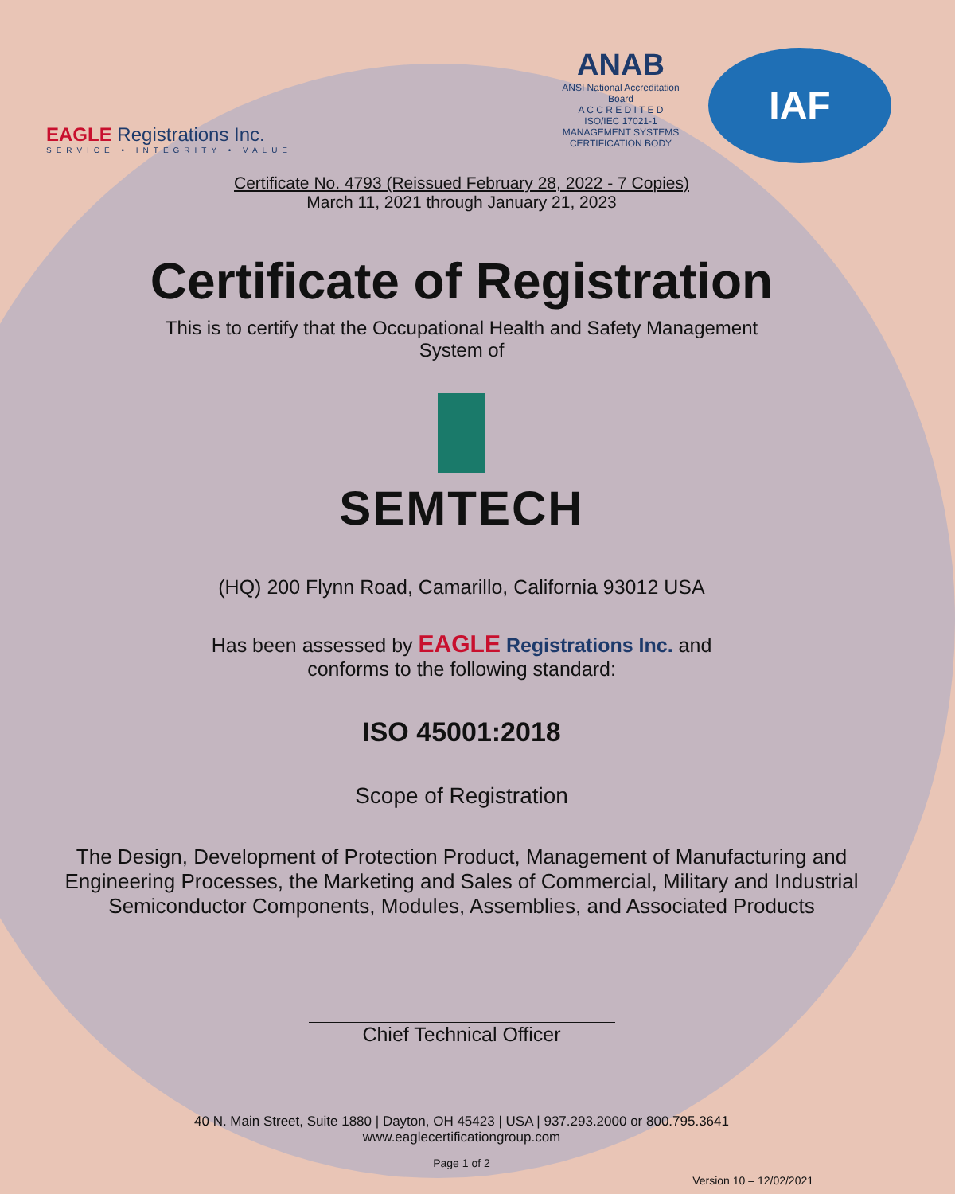EAGLE Registrations Inc.
SERVICE • INTEGRITY • VALUE
ANAB
ANSI National Accreditation Board
A C C R E D I T E D
ISO/IEC 17021-1
MANAGEMENT SYSTEMS
CERTIFICATION BODY
IAF
Certificate No. 4793 (Reissued February 28, 2022 - 7 Copies)
March 11, 2021 through January 21, 2023
Certificate of Registration
This is to certify that the Occupational Health and Safety Management
System of
SEMTECH
(HQ) 200 Flynn Road, Camarillo, California 93012 USA
Has been assessed by EAGLE Registrations Inc. and
conforms to the following standard:
ISO 45001:2018
Scope of Registration
The Design, Development of Protection Product, Management of Manufacturing and
Engineering Processes, the Marketing and Sales of Commercial, Military and Industrial
Semiconductor Components, Modules, Assemblies, and Associated Products
Chief Technical Officer
40 N. Main Street, Suite 1880 | Dayton, OH 45423 | USA | 937.293.2000 or 800.795.3641
www.eaglecertificationgroup.com
Page 1 of 2
Version 10 – 12/02/2021